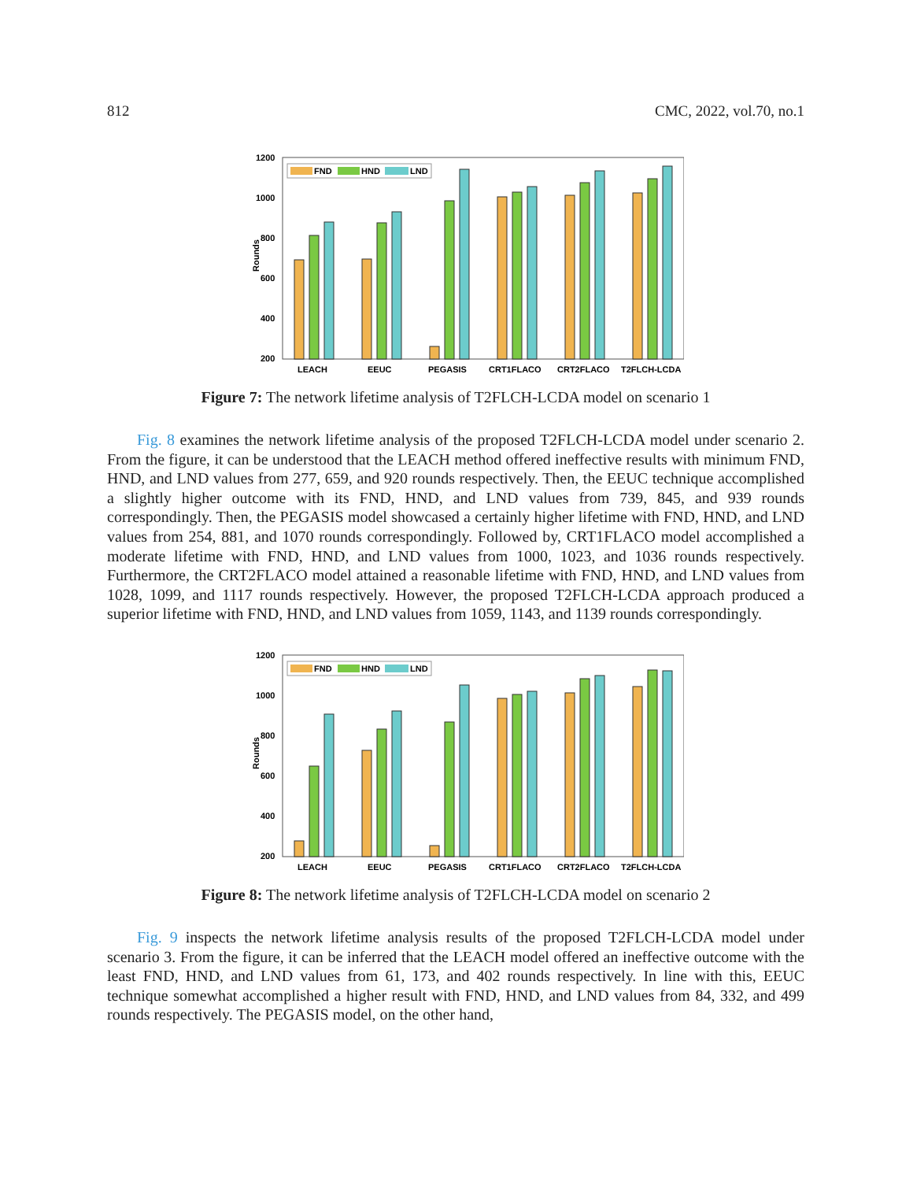812 CMC, 2022, vol.70, no.1
Rounds
1200
1000
800
600
400
200
FND
HND
LND
LEACH
EEUC
PEGASIS
CRT1FLACO
CRT2FLACO
T2FLCH-LCDA
Figure 7: The network lifetime analysis of T2FLCH-LCDA model on scenario 1
Fig. 8 examines the network lifetime analysis of the proposed T2FLCH-LCDA model under scenario 2. From the figure, it can be understood that the LEACH method offered ineffective results with minimum FND, HND, and LND values from 277, 659, and 920 rounds respectively. Then, the EEUC technique accomplished a slightly higher outcome with its FND, HND, and LND values from 739, 845, and 939 rounds correspondingly. Then, the PEGASIS model showcased a certainly higher lifetime with FND, HND, and LND values from 254, 881, and 1070 rounds correspondingly. Followed by, CRT1FLACO model accomplished a moderate lifetime with FND, HND, and LND values from 1000, 1023, and 1036 rounds respectively. Furthermore, the CRT2FLACO model attained a reasonable lifetime with FND, HND, and LND values from 1028, 1099, and 1117 rounds respectively. However, the proposed T2FLCH-LCDA approach produced a superior lifetime with FND, HND, and LND values from 1059, 1143, and 1139 rounds correspondingly.
Rounds
1200
1000
800
600
400
200
FND
HND
LND
LEACH
EEUC
PEGASIS
CRT1FLACO
CRT2FLACO
T2FLCH-LCDA
Figure 8: The network lifetime analysis of T2FLCH-LCDA model on scenario 2
Fig. 9 inspects the network lifetime analysis results of the proposed T2FLCH-LCDA model under scenario 3. From the figure, it can be inferred that the LEACH model offered an ineffective outcome with the least FND, HND, and LND values from 61, 173, and 402 rounds respectively. In line with this, EEUC technique somewhat accomplished a higher result with FND, HND, and LND values from 84, 332, and 499 rounds respectively. The PEGASIS model, on the other hand,